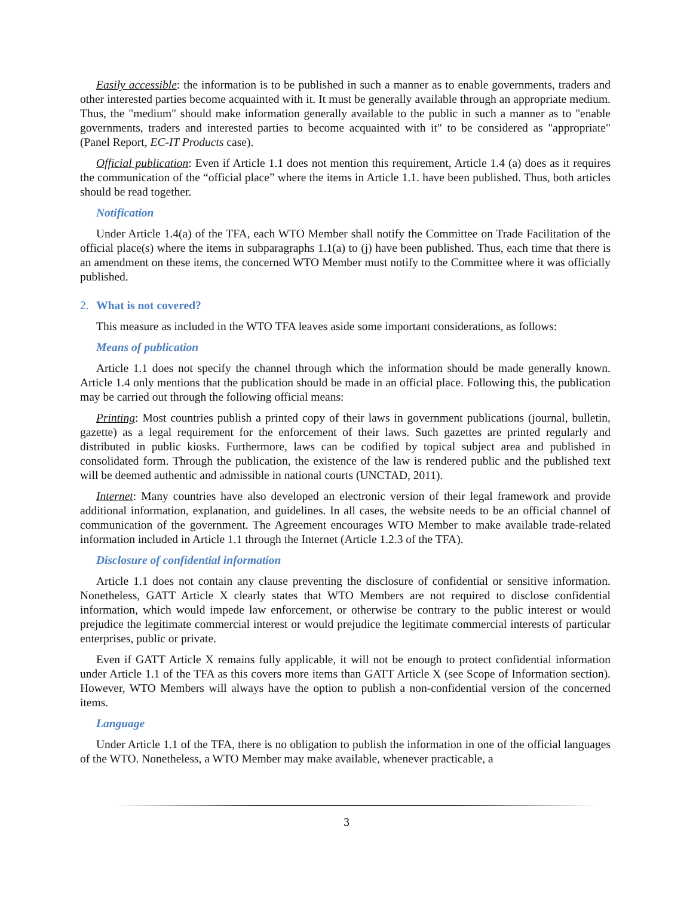Easily accessible: the information is to be published in such a manner as to enable governments, traders and other interested parties become acquainted with it. It must be generally available through an appropriate medium. Thus, the "medium" should make information generally available to the public in such a manner as to "enable governments, traders and interested parties to become acquainted with it" to be considered as "appropriate" (Panel Report, EC-IT Products case).
Official publication: Even if Article 1.1 does not mention this requirement, Article 1.4 (a) does as it requires the communication of the “official place” where the items in Article 1.1. have been published. Thus, both articles should be read together.
Notification
Under Article 1.4(a) of the TFA, each WTO Member shall notify the Committee on Trade Facilitation of the official place(s) where the items in subparagraphs 1.1(a) to (j) have been published. Thus, each time that there is an amendment on these items, the concerned WTO Member must notify to the Committee where it was officially published.
2. What is not covered?
This measure as included in the WTO TFA leaves aside some important considerations, as follows:
Means of publication
Article 1.1 does not specify the channel through which the information should be made generally known. Article 1.4 only mentions that the publication should be made in an official place. Following this, the publication may be carried out through the following official means:
Printing: Most countries publish a printed copy of their laws in government publications (journal, bulletin, gazette) as a legal requirement for the enforcement of their laws. Such gazettes are printed regularly and distributed in public kiosks. Furthermore, laws can be codified by topical subject area and published in consolidated form. Through the publication, the existence of the law is rendered public and the published text will be deemed authentic and admissible in national courts (UNCTAD, 2011).
Internet: Many countries have also developed an electronic version of their legal framework and provide additional information, explanation, and guidelines. In all cases, the website needs to be an official channel of communication of the government. The Agreement encourages WTO Member to make available trade-related information included in Article 1.1 through the Internet (Article 1.2.3 of the TFA).
Disclosure of confidential information
Article 1.1 does not contain any clause preventing the disclosure of confidential or sensitive information. Nonetheless, GATT Article X clearly states that WTO Members are not required to disclose confidential information, which would impede law enforcement, or otherwise be contrary to the public interest or would prejudice the legitimate commercial interest or would prejudice the legitimate commercial interests of particular enterprises, public or private.
Even if GATT Article X remains fully applicable, it will not be enough to protect confidential information under Article 1.1 of the TFA as this covers more items than GATT Article X (see Scope of Information section). However, WTO Members will always have the option to publish a non-confidential version of the concerned items.
Language
Under Article 1.1 of the TFA, there is no obligation to publish the information in one of the official languages of the WTO. Nonetheless, a WTO Member may make available, whenever practicable, a
3